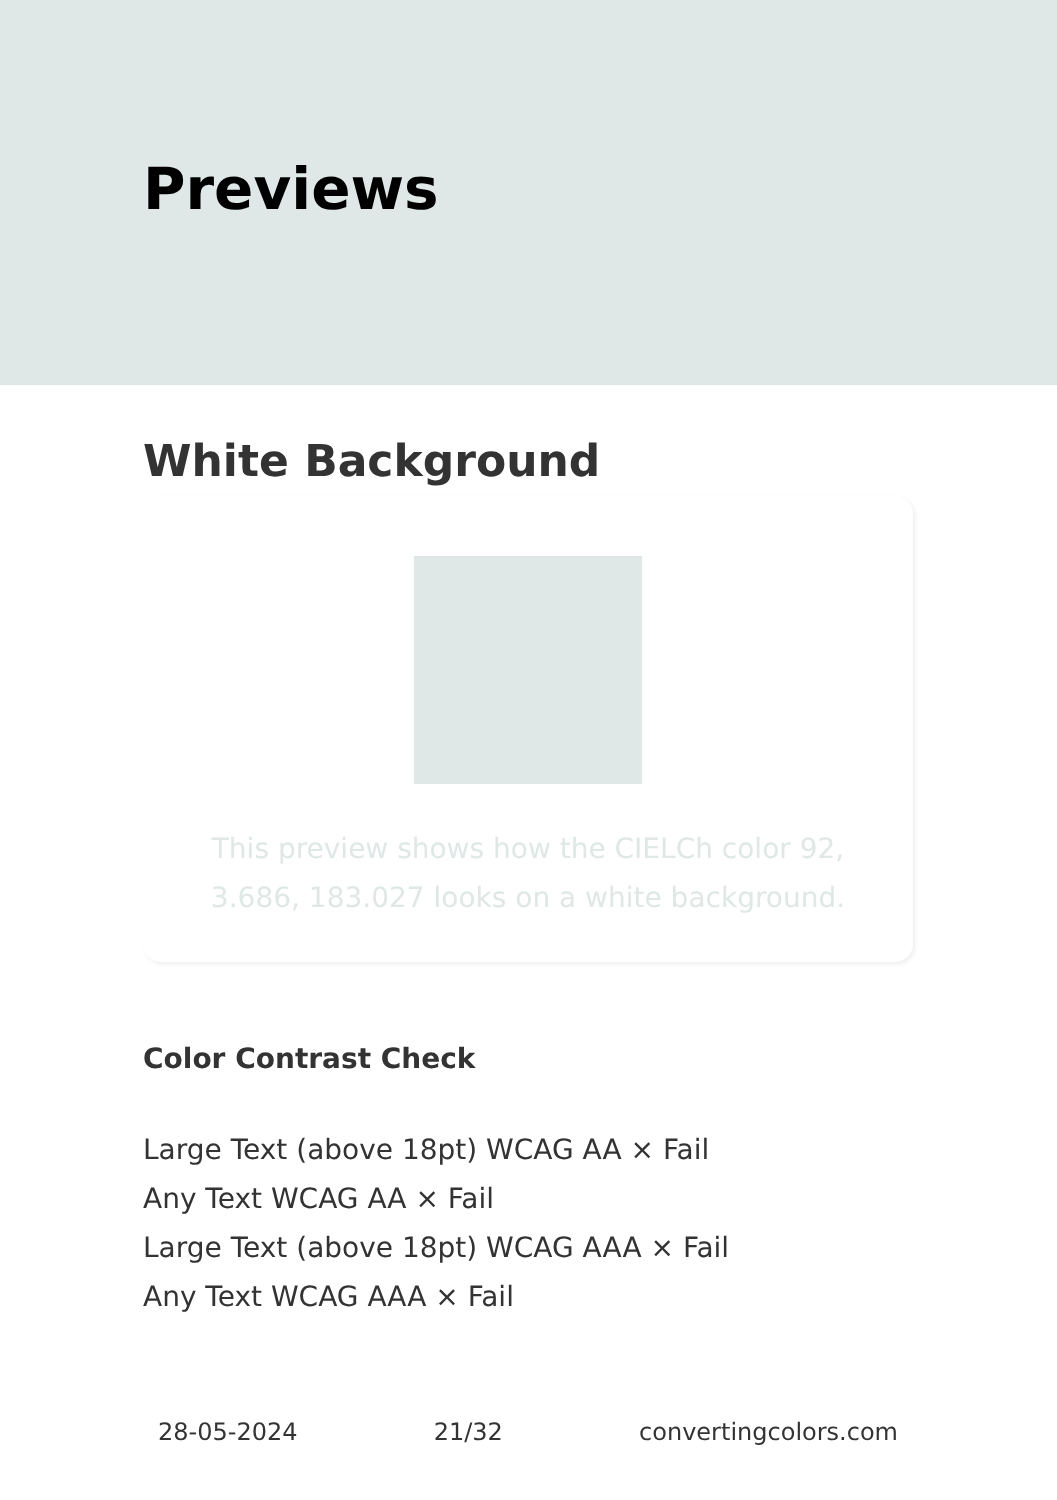Previews
White Background
This preview shows how the CIELCh color 92, 3.686, 183.027 looks on a white background.
Color Contrast Check
Large Text (above 18pt) WCAG AA × Fail
Any Text WCAG AA × Fail
Large Text (above 18pt) WCAG AAA × Fail
Any Text WCAG AAA × Fail
28-05-2024 21/32 convertingcolors.com